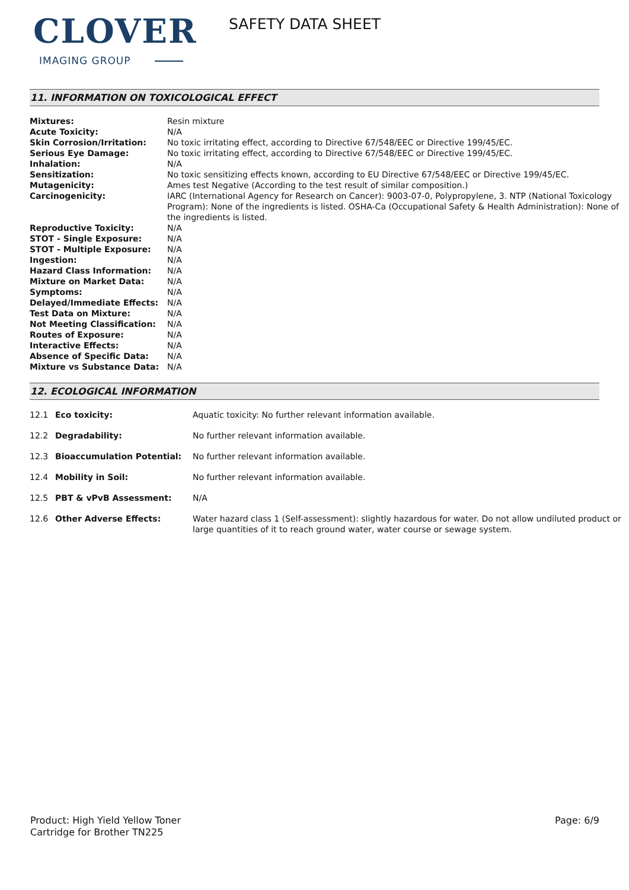CLOVER
IMAGING GROUP
SAFETY DATA SHEET
11. INFORMATION ON TOXICOLOGICAL EFFECT
| Mixtures: | Resin mixture |
| Acute Toxicity: | N/A |
| Skin Corrosion/Irritation: | No toxic irritating effect, according to Directive 67/548/EEC or Directive 199/45/EC. |
| Serious Eye Damage: | No toxic irritating effect, according to Directive 67/548/EEC or Directive 199/45/EC. |
| Inhalation: | N/A |
| Sensitization: | No toxic sensitizing effects known, according to EU Directive 67/548/EEC or Directive 199/45/EC. |
| Mutagenicity: | Ames test Negative (According to the test result of similar composition.) |
| Carcinogenicity: | IARC (International Agency for Research on Cancer): 9003-07-0, Polypropylene, 3. NTP (National Toxicology Program): None of the ingredients is listed. OSHA-Ca (Occupational Safety & Health Administration): None of the ingredients is listed. |
| Reproductive Toxicity: | N/A |
| STOT - Single Exposure: | N/A |
| STOT - Multiple Exposure: | N/A |
| Ingestion: | N/A |
| Hazard Class Information: | N/A |
| Mixture on Market Data: | N/A |
| Symptoms: | N/A |
| Delayed/Immediate Effects: | N/A |
| Test Data on Mixture: | N/A |
| Not Meeting Classification: | N/A |
| Routes of Exposure: | N/A |
| Interactive Effects: | N/A |
| Absence of Specific Data: | N/A |
| Mixture vs Substance Data: | N/A |
12. ECOLOGICAL INFORMATION
| 12.1 | Eco toxicity: | Aquatic toxicity: No further relevant information available. |
| 12.2 | Degradability: | No further relevant information available. |
| 12.3 | Bioaccumulation Potential: | No further relevant information available. |
| 12.4 | Mobility in Soil: | No further relevant information available. |
| 12.5 | PBT & vPvB Assessment: | N/A |
| 12.6 | Other Adverse Effects: | Water hazard class 1 (Self-assessment): slightly hazardous for water. Do not allow undiluted product or large quantities of it to reach ground water, water course or sewage system. |
Product: High Yield Yellow Toner
Cartridge for Brother TN225
Page: 6/9